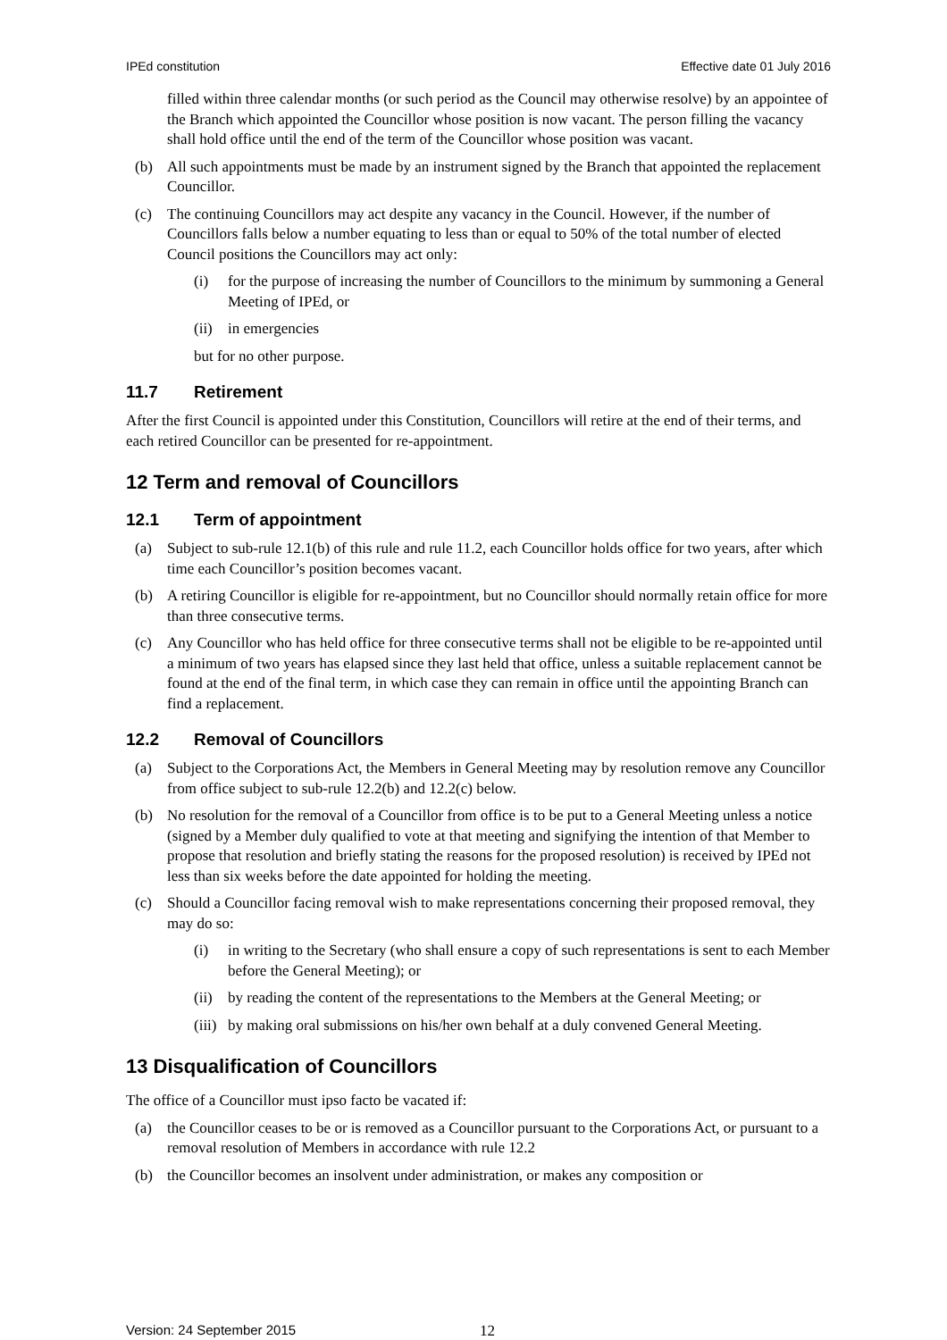IPEd constitution Effective date 01 July 2016
filled within three calendar months (or such period as the Council may otherwise resolve) by an appointee of the Branch which appointed the Councillor whose position is now vacant. The person filling the vacancy shall hold office until the end of the term of the Councillor whose position was vacant.
(b) All such appointments must be made by an instrument signed by the Branch that appointed the replacement Councillor.
(c) The continuing Councillors may act despite any vacancy in the Council. However, if the number of Councillors falls below a number equating to less than or equal to 50% of the total number of elected Council positions the Councillors may act only:
(i) for the purpose of increasing the number of Councillors to the minimum by summoning a General Meeting of IPEd, or
(ii)
in emergencies
but for no other purpose.
11.7 Retirement
After the first Council is appointed under this Constitution, Councillors will retire at the end of their terms, and each retired Councillor can be presented for re-appointment.
12 Term and removal of Councillors
12.1 Term of appointment
(a) Subject to sub-rule 12.1(b) of this rule and rule 11.2, each Councillor holds office for two years, after which time each Councillor’s position becomes vacant.
(b) A retiring Councillor is eligible for re-appointment, but no Councillor should normally retain office for more than three consecutive terms.
(c) Any Councillor who has held office for three consecutive terms shall not be eligible to be re-appointed until a minimum of two years has elapsed since they last held that office, unless a suitable replacement cannot be found at the end of the final term, in which case they can remain in office until the appointing Branch can find a replacement.
12.2 Removal of Councillors
(a) Subject to the Corporations Act, the Members in General Meeting may by resolution remove any Councillor from office subject to sub-rule 12.2(b) and 12.2(c) below.
(b) No resolution for the removal of a Councillor from office is to be put to a General Meeting unless a notice (signed by a Member duly qualified to vote at that meeting and signifying the intention of that Member to propose that resolution and briefly stating the reasons for the proposed resolution) is received by IPEd not less than six weeks before the date appointed for holding the meeting.
(c) Should a Councillor facing removal wish to make representations concerning their proposed removal, they may do so:
(i) in writing to the Secretary (who shall ensure a copy of such representations is sent to each Member before the General Meeting); or
(ii)
by reading the content of the representations to the Members at the General Meeting; or
(iii)
by making oral submissions on his/her own behalf at a duly convened General Meeting.
13 Disqualification of Councillors
The office of a Councillor must ipso facto be vacated if:
(a) the Councillor ceases to be or is removed as a Councillor pursuant to the Corporations Act, or pursuant to a removal resolution of Members in accordance with rule 12.2
(b) the Councillor becomes an insolvent under administration, or makes any composition or
Version: 24 September 2015 12